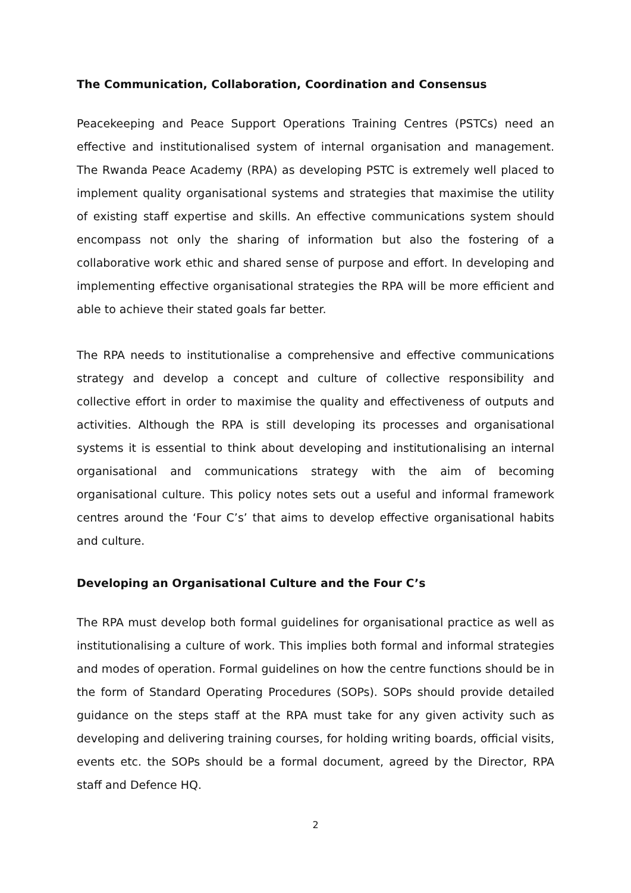The Communication, Collaboration, Coordination and Consensus
Peacekeeping and Peace Support Operations Training Centres (PSTCs) need an effective and institutionalised system of internal organisation and management. The Rwanda Peace Academy (RPA) as developing PSTC is extremely well placed to implement quality organisational systems and strategies that maximise the utility of existing staff expertise and skills. An effective communications system should encompass not only the sharing of information but also the fostering of a collaborative work ethic and shared sense of purpose and effort. In developing and implementing effective organisational strategies the RPA will be more efficient and able to achieve their stated goals far better.
The RPA needs to institutionalise a comprehensive and effective communications strategy and develop a concept and culture of collective responsibility and collective effort in order to maximise the quality and effectiveness of outputs and activities. Although the RPA is still developing its processes and organisational systems it is essential to think about developing and institutionalising an internal organisational and communications strategy with the aim of becoming organisational culture. This policy notes sets out a useful and informal framework centres around the ‘Four C’s’ that aims to develop effective organisational habits and culture.
Developing an Organisational Culture and the Four C’s
The RPA must develop both formal guidelines for organisational practice as well as institutionalising a culture of work. This implies both formal and informal strategies and modes of operation. Formal guidelines on how the centre functions should be in the form of Standard Operating Procedures (SOPs). SOPs should provide detailed guidance on the steps staff at the RPA must take for any given activity such as developing and delivering training courses, for holding writing boards, official visits, events etc. the SOPs should be a formal document, agreed by the Director, RPA staff and Defence HQ.
2